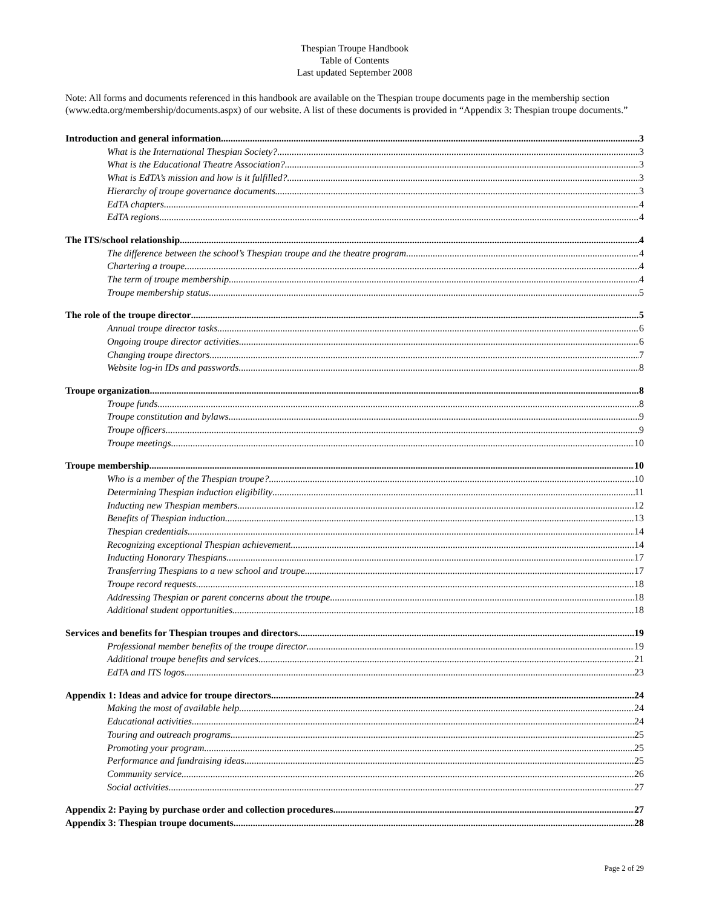Thespian Troupe Handbook
Table of Contents
Last updated September 2008
Note: All forms and documents referenced in this handbook are available on the Thespian troupe documents page in the membership section (www.edta.org/membership/documents.aspx) of our website. A list of these documents is provided in “Appendix 3: Thespian troupe documents.”
Introduction and general information 3
What is the International Thespian Society? 3
What is the Educational Theatre Association? 3
What is EdTA’s mission and how is it fulfilled? 3
Hierarchy of troupe governance documents 3
EdTA chapters 4
EdTA regions 4
The ITS/school relationship 4
The difference between the school’s Thespian troupe and the theatre program 4
Chartering a troupe 4
The term of troupe membership 4
Troupe membership status 5
The role of the troupe director 5
Annual troupe director tasks 6
Ongoing troupe director activities 6
Changing troupe directors 7
Website log-in IDs and passwords 8
Troupe organization 8
Troupe funds 8
Troupe constitution and bylaws 9
Troupe officers 9
Troupe meetings 10
Troupe membership 10
Who is a member of the Thespian troupe? 10
Determining Thespian induction eligibility 11
Inducting new Thespian members 12
Benefits of Thespian induction 13
Thespian credentials 14
Recognizing exceptional Thespian achievement 14
Inducting Honorary Thespians 17
Transferring Thespians to a new school and troupe 17
Troupe record requests 18
Addressing Thespian or parent concerns about the troupe 18
Additional student opportunities 18
Services and benefits for Thespian troupes and directors 19
Professional member benefits of the troupe director 19
Additional troupe benefits and services 21
EdTA and ITS logos 23
Appendix 1: Ideas and advice for troupe directors 24
Making the most of available help 24
Educational activities 24
Touring and outreach programs 25
Promoting your program 25
Performance and fundraising ideas 25
Community service 26
Social activities 27
Appendix 2: Paying by purchase order and collection procedures 27
Appendix 3: Thespian troupe documents 28
Page 2 of 29